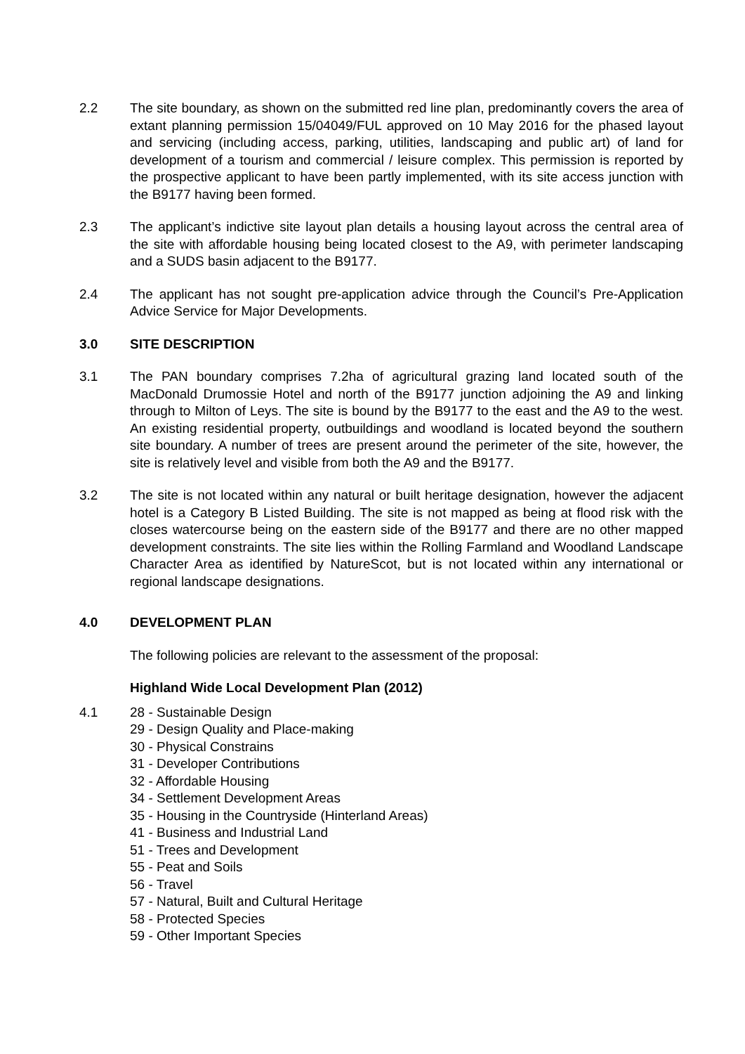2.2 The site boundary, as shown on the submitted red line plan, predominantly covers the area of extant planning permission 15/04049/FUL approved on 10 May 2016 for the phased layout and servicing (including access, parking, utilities, landscaping and public art) of land for development of a tourism and commercial / leisure complex. This permission is reported by the prospective applicant to have been partly implemented, with its site access junction with the B9177 having been formed.
2.3 The applicant’s indictive site layout plan details a housing layout across the central area of the site with affordable housing being located closest to the A9, with perimeter landscaping and a SUDS basin adjacent to the B9177.
2.4 The applicant has not sought pre-application advice through the Council’s Pre-Application Advice Service for Major Developments.
3.0 SITE DESCRIPTION
3.1 The PAN boundary comprises 7.2ha of agricultural grazing land located south of the MacDonald Drumossie Hotel and north of the B9177 junction adjoining the A9 and linking through to Milton of Leys. The site is bound by the B9177 to the east and the A9 to the west. An existing residential property, outbuildings and woodland is located beyond the southern site boundary. A number of trees are present around the perimeter of the site, however, the site is relatively level and visible from both the A9 and the B9177.
3.2 The site is not located within any natural or built heritage designation, however the adjacent hotel is a Category B Listed Building. The site is not mapped as being at flood risk with the closes watercourse being on the eastern side of the B9177 and there are no other mapped development constraints. The site lies within the Rolling Farmland and Woodland Landscape Character Area as identified by NatureScot, but is not located within any international or regional landscape designations.
4.0 DEVELOPMENT PLAN
The following policies are relevant to the assessment of the proposal:
Highland Wide Local Development Plan (2012)
4.1 28 - Sustainable Design
29 - Design Quality and Place-making
30 - Physical Constrains
31 - Developer Contributions
32 - Affordable Housing
34 - Settlement Development Areas
35 - Housing in the Countryside (Hinterland Areas)
41 - Business and Industrial Land
51 - Trees and Development
55 - Peat and Soils
56 - Travel
57 - Natural, Built and Cultural Heritage
58 - Protected Species
59 - Other Important Species